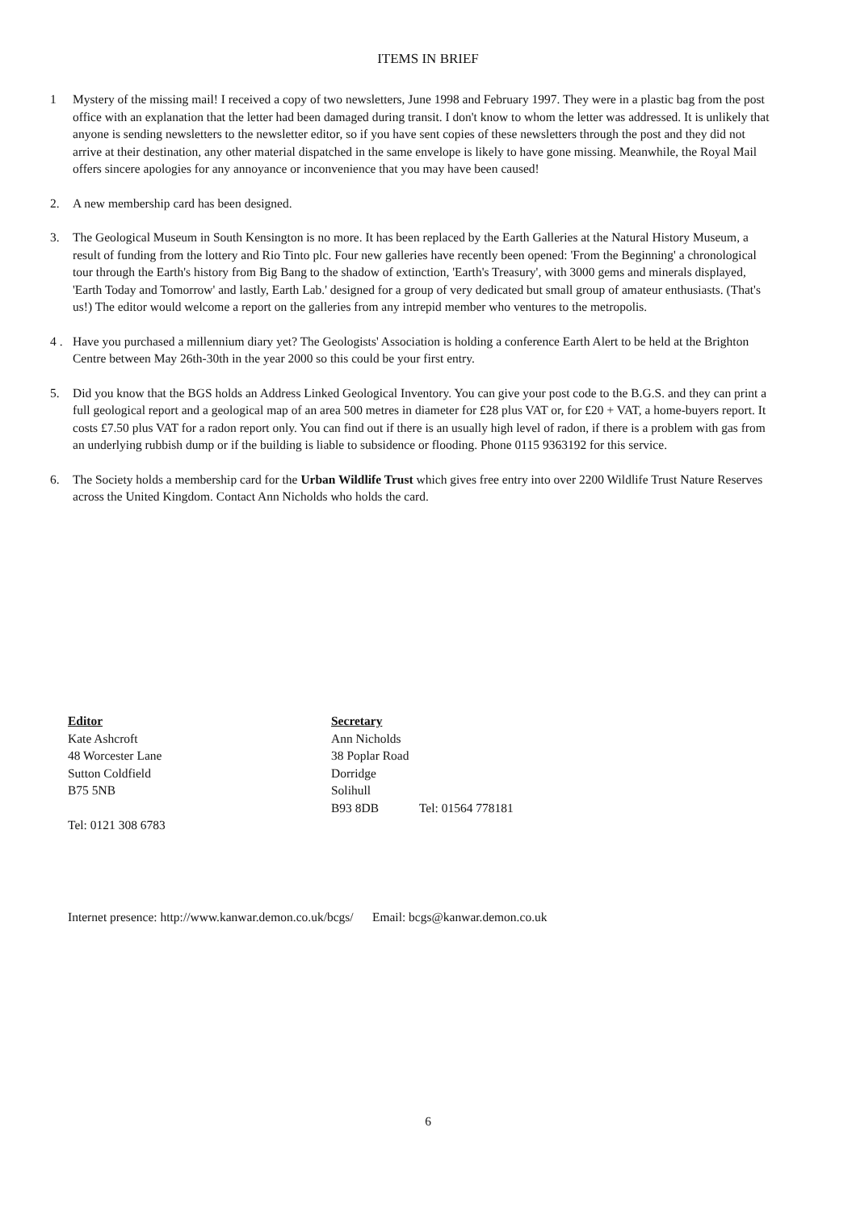ITEMS IN BRIEF
1 Mystery of the missing mail! I received a copy of two newsletters, June 1998 and February 1997. They were in a plastic bag from the post office with an explanation that the letter had been damaged during transit. I don't know to whom the letter was addressed. It is unlikely that anyone is sending newsletters to the newsletter editor, so if you have sent copies of these newsletters through the post and they did not arrive at their destination, any other material dispatched in the same envelope is likely to have gone missing. Meanwhile, the Royal Mail offers sincere apologies for any annoyance or inconvenience that you may have been caused!
2. A new membership card has been designed.
3. The Geological Museum in South Kensington is no more. It has been replaced by the Earth Galleries at the Natural History Museum, a result of funding from the lottery and Rio Tinto plc. Four new galleries have recently been opened: 'From the Beginning' a chronological tour through the Earth's history from Big Bang to the shadow of extinction, 'Earth's Treasury', with 3000 gems and minerals displayed, 'Earth Today and Tomorrow' and lastly, Earth Lab.' designed for a group of very dedicated but small group of amateur enthusiasts. (That's us!) The editor would welcome a report on the galleries from any intrepid member who ventures to the metropolis.
4 . Have you purchased a millennium diary yet? The Geologists' Association is holding a conference Earth Alert to be held at the Brighton Centre between May 26th-30th in the year 2000 so this could be your first entry.
5. Did you know that the BGS holds an Address Linked Geological Inventory. You can give your post code to the B.G.S. and they can print a full geological report and a geological map of an area 500 metres in diameter for £28 plus VAT or, for £20 + VAT, a home-buyers report. It costs £7.50 plus VAT for a radon report only. You can find out if there is an usually high level of radon, if there is a problem with gas from an underlying rubbish dump or if the building is liable to subsidence or flooding. Phone 0115 9363192 for this service.
6. The Society holds a membership card for the Urban Wildlife Trust which gives free entry into over 2200 Wildlife Trust Nature Reserves across the United Kingdom. Contact Ann Nicholds who holds the card.
Editor
Kate Ashcroft
48 Worcester Lane
Sutton Coldfield
B75 5NB
Tel: 0121 308 6783
Secretary
Ann Nicholds
38 Poplar Road
Dorridge
Solihull
B93 8DB Tel: 01564 778181
Internet presence: http://www.kanwar.demon.co.uk/bcgs/ Email: bcgs@kanwar.demon.co.uk
6